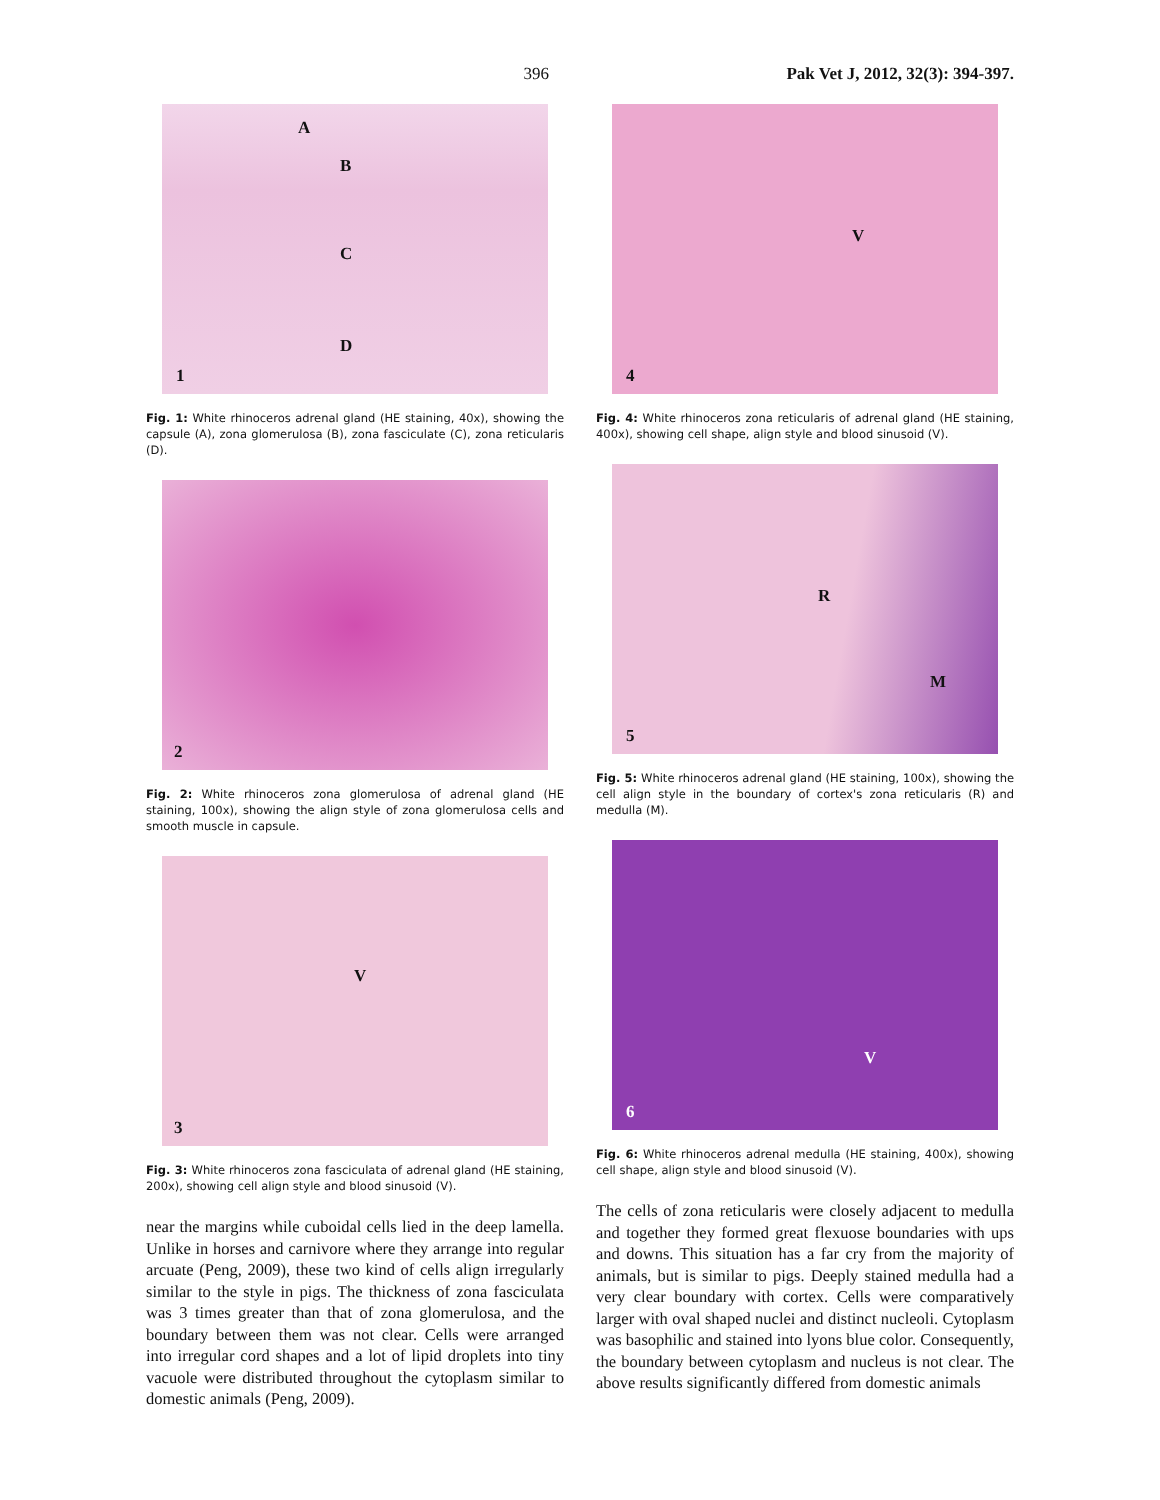396 Pak Vet J, 2012, 32(3): 394-397.
1
A
B
C
D
Fig. 1: White rhinoceros adrenal gland (HE staining, 40x), showing the capsule (A), zona glomerulosa (B), zona fasciculate (C), zona reticularis (D).
2
Fig. 2: White rhinoceros zona glomerulosa of adrenal gland (HE staining, 100x), showing the align style of zona glomerulosa cells and smooth muscle in capsule.
3
V
Fig. 3: White rhinoceros zona fasciculata of adrenal gland (HE staining, 200x), showing cell align style and blood sinusoid (V).
near the margins while cuboidal cells lied in the deep lamella. Unlike in horses and carnivore where they arrange into regular arcuate (Peng, 2009), these two kind of cells align irregularly similar to the style in pigs. The thickness of zona fasciculata was 3 times greater than that of zona glomerulosa, and the boundary between them was not clear. Cells were arranged into irregular cord shapes and a lot of lipid droplets into tiny vacuole were distributed throughout the cytoplasm similar to domestic animals (Peng, 2009).
4
V
Fig. 4: White rhinoceros zona reticularis of adrenal gland (HE staining, 400x), showing cell shape, align style and blood sinusoid (V).
5
R
M
Fig. 5: White rhinoceros adrenal gland (HE staining, 100x), showing the cell align style in the boundary of cortex's zona reticularis (R) and medulla (M).
6
V
Fig. 6: White rhinoceros adrenal medulla (HE staining, 400x), showing cell shape, align style and blood sinusoid (V).
The cells of zona reticularis were closely adjacent to medulla and together they formed great flexuose boundaries with ups and downs. This situation has a far cry from the majority of animals, but is similar to pigs. Deeply stained medulla had a very clear boundary with cortex. Cells were comparatively larger with oval shaped nuclei and distinct nucleoli. Cytoplasm was basophilic and stained into lyons blue color. Consequently, the boundary between cytoplasm and nucleus is not clear. The above results significantly differed from domestic animals